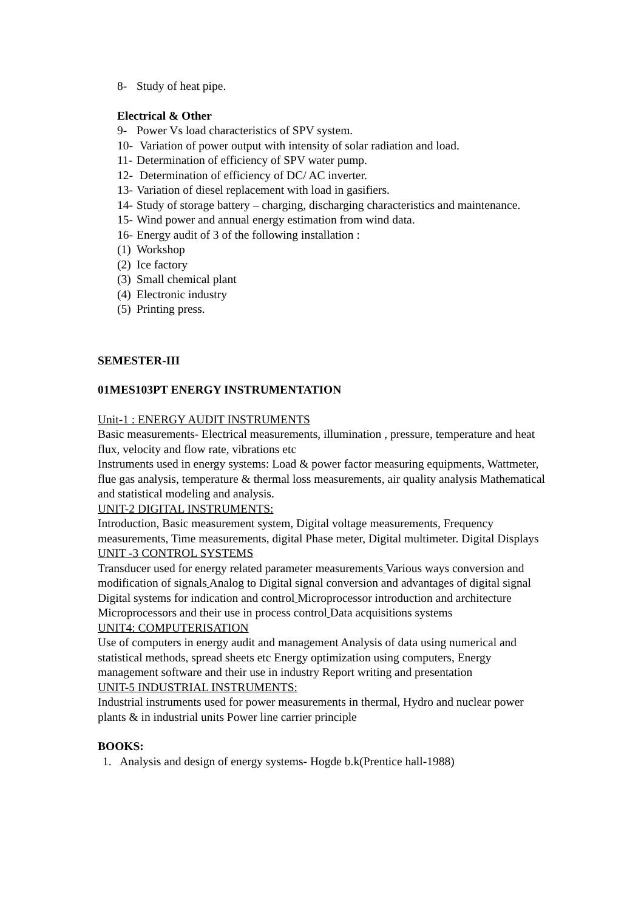8- Study of heat pipe.
Electrical & Other
9- Power Vs load characteristics of SPV system.
10- Variation of power output with intensity of solar radiation and load.
11- Determination of efficiency of SPV water pump.
12- Determination of efficiency of DC/ AC inverter.
13- Variation of diesel replacement with load in gasifiers.
14- Study of storage battery – charging, discharging characteristics and maintenance.
15- Wind power and annual energy estimation from wind data.
16- Energy audit of 3 of the following installation :
(1) Workshop
(2) Ice factory
(3) Small chemical plant
(4) Electronic industry
(5) Printing press.
SEMESTER-III
01MES103PT ENERGY INSTRUMENTATION
Unit-1 : ENERGY AUDIT INSTRUMENTS
Basic measurements- Electrical measurements, illumination , pressure, temperature and heat flux, velocity and flow rate, vibrations etc
Instruments used in energy systems: Load & power factor measuring equipments, Wattmeter, flue gas analysis, temperature & thermal loss measurements, air quality analysis Mathematical and statistical modeling and analysis.
UNIT-2 DIGITAL INSTRUMENTS:
Introduction, Basic measurement system, Digital voltage measurements, Frequency measurements, Time measurements, digital Phase meter, Digital multimeter. Digital Displays
UNIT -3 CONTROL SYSTEMS
Transducer used for energy related parameter measurements Various ways conversion and modification of signals Analog to Digital signal conversion and advantages of digital signal Digital systems for indication and control Microprocessor introduction and architecture Microprocessors and their use in process control Data acquisitions systems
UNIT4: COMPUTERISATION
Use of computers in energy audit and management Analysis of data using numerical and statistical methods, spread sheets etc Energy optimization using computers, Energy management software and their use in industry Report writing and presentation
UNIT-5 INDUSTRIAL INSTRUMENTS:
Industrial instruments used for power measurements in thermal, Hydro and nuclear power plants & in industrial units Power line carrier principle
BOOKS:
1. Analysis and design of energy systems- Hogde b.k(Prentice hall-1988)